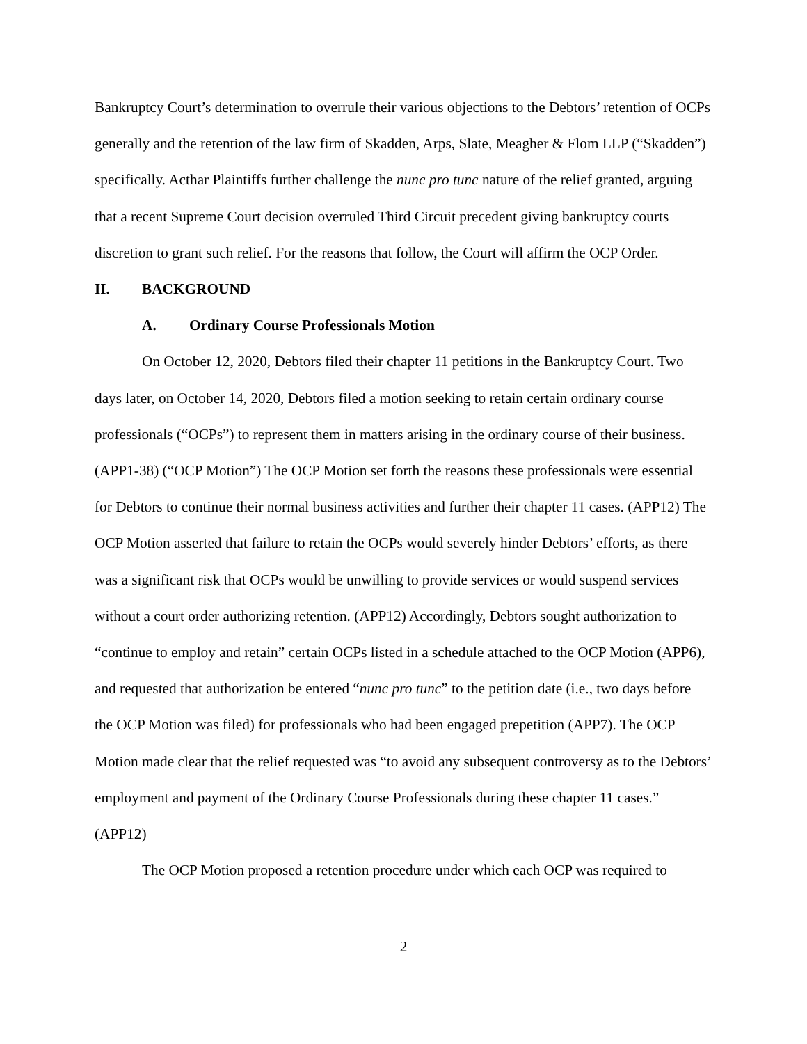Bankruptcy Court’s determination to overrule their various objections to the Debtors’ retention of OCPs generally and the retention of the law firm of Skadden, Arps, Slate, Meagher & Flom LLP (“Skadden”) specifically. Acthar Plaintiffs further challenge the nunc pro tunc nature of the relief granted, arguing that a recent Supreme Court decision overruled Third Circuit precedent giving bankruptcy courts discretion to grant such relief. For the reasons that follow, the Court will affirm the OCP Order.
II. BACKGROUND
A. Ordinary Course Professionals Motion
On October 12, 2020, Debtors filed their chapter 11 petitions in the Bankruptcy Court. Two days later, on October 14, 2020, Debtors filed a motion seeking to retain certain ordinary course professionals (“OCPs”) to represent them in matters arising in the ordinary course of their business. (APP1-38) (“OCP Motion”) The OCP Motion set forth the reasons these professionals were essential for Debtors to continue their normal business activities and further their chapter 11 cases. (APP12) The OCP Motion asserted that failure to retain the OCPs would severely hinder Debtors’ efforts, as there was a significant risk that OCPs would be unwilling to provide services or would suspend services without a court order authorizing retention. (APP12) Accordingly, Debtors sought authorization to “continue to employ and retain” certain OCPs listed in a schedule attached to the OCP Motion (APP6), and requested that authorization be entered “nunc pro tunc” to the petition date (i.e., two days before the OCP Motion was filed) for professionals who had been engaged prepetition (APP7). The OCP Motion made clear that the relief requested was “to avoid any subsequent controversy as to the Debtors’ employment and payment of the Ordinary Course Professionals during these chapter 11 cases.” (APP12)
The OCP Motion proposed a retention procedure under which each OCP was required to
2